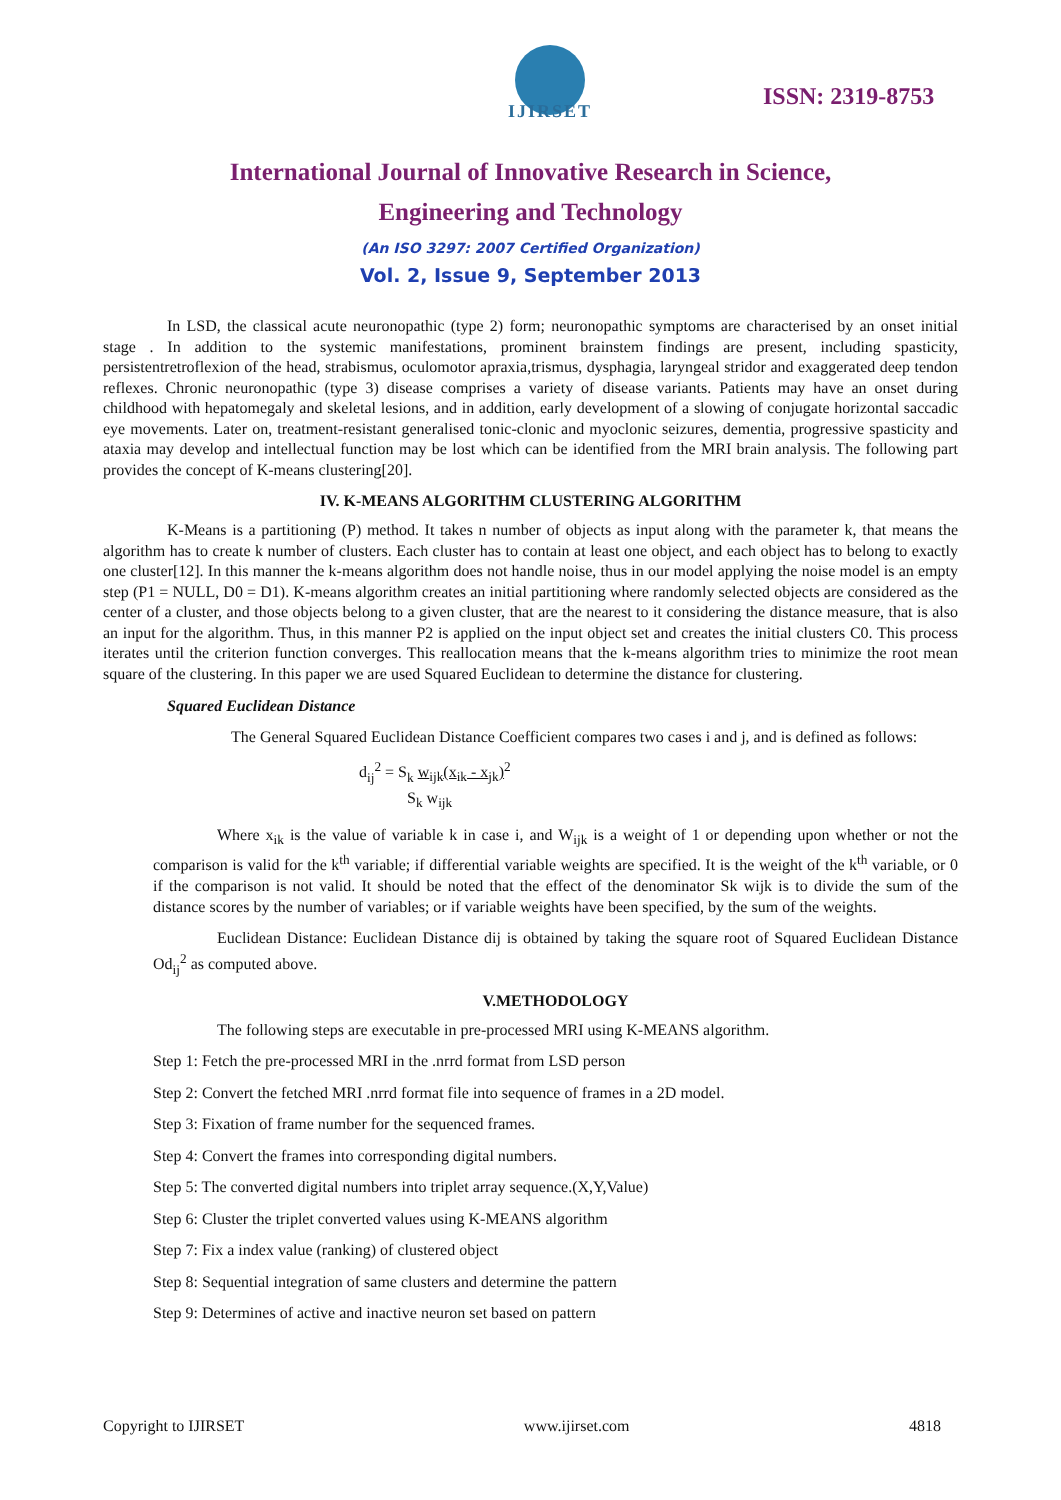IJIRSET
ISSN: 2319-8753
International Journal of Innovative Research in Science,
Engineering and Technology
(An ISO 3297: 2007 Certified Organization)
Vol. 2, Issue 9, September 2013
In LSD, the classical acute neuronopathic (type 2) form; neuronopathic symptoms are characterised by an onset initial stage . In addition to the systemic manifestations, prominent brainstem findings are present, including spasticity, persistentretroflexion of the head, strabismus, oculomotor apraxia,trismus, dysphagia, laryngeal stridor and exaggerated deep tendon reflexes. Chronic neuronopathic (type 3) disease comprises a variety of disease variants. Patients may have an onset during childhood with hepatomegaly and skeletal lesions, and in addition, early development of a slowing of conjugate horizontal saccadic eye movements. Later on, treatment-resistant generalised tonic-clonic and myoclonic seizures, dementia, progressive spasticity and ataxia may develop and intellectual function may be lost which can be identified from the MRI brain analysis. The following part provides the concept of K-means clustering[20].
IV. K-MEANS ALGORITHM CLUSTERING ALGORITHM
K-Means is a partitioning (P) method. It takes n number of objects as input along with the parameter k, that means the algorithm has to create k number of clusters. Each cluster has to contain at least one object, and each object has to belong to exactly one cluster[12]. In this manner the k-means algorithm does not handle noise, thus in our model applying the noise model is an empty step (P1 = NULL, D0 = D1). K-means algorithm creates an initial partitioning where randomly selected objects are considered as the center of a cluster, and those objects belong to a given cluster, that are the nearest to it considering the distance measure, that is also an input for the algorithm. Thus, in this manner P2 is applied on the input object set and creates the initial clusters C0. This process iterates until the criterion function converges. This reallocation means that the k-means algorithm tries to minimize the root mean square of the clustering. In this paper we are used Squared Euclidean to determine the distance for clustering.
Squared Euclidean Distance
The General Squared Euclidean Distance Coefficient compares two cases i and j, and is defined as follows:
d<sub>ij</sub><sup>2</sup> = S<sub>k</sub> w<sub>ijk</sub>(x<sub>ik</sub> - x<sub>jk</sub>)<sup>2</sup>
S<sub>k</sub> w<sub>ijk</sub>
Where x<sub>ik</sub> is the value of variable k in case i, and W<sub>ijk</sub> is a weight of 1 or depending upon whether or not the comparison is valid for the k<sup>th</sup> variable; if differential variable weights are specified. It is the weight of the k<sup>th</sup> variable, or 0 if the comparison is not valid. It should be noted that the effect of the denominator Sk wijk is to divide the sum of the distance scores by the number of variables; or if variable weights have been specified, by the sum of the weights.
Euclidean Distance: Euclidean Distance dij is obtained by taking the square root of Squared Euclidean Distance Od<sub>ij</sub><sup>2</sup> as computed above.
V.METHODOLOGY
The following steps are executable in pre-processed MRI using K-MEANS algorithm.
Step 1: Fetch the pre-processed MRI in the .nrrd format from LSD person
Step 2: Convert the fetched MRI .nrrd format file into sequence of frames in a 2D model.
Step 3: Fixation of frame number for the sequenced frames.
Step 4: Convert the frames into corresponding digital numbers.
Step 5: The converted digital numbers into triplet array sequence.(X,Y,Value)
Step 6: Cluster the triplet converted values using K-MEANS algorithm
Step 7: Fix a index value (ranking) of clustered object
Step 8: Sequential integration of same clusters and determine the pattern
Step 9: Determines of active and inactive neuron set based on pattern
Copyright to IJIRSET www.ijirset.com 4818